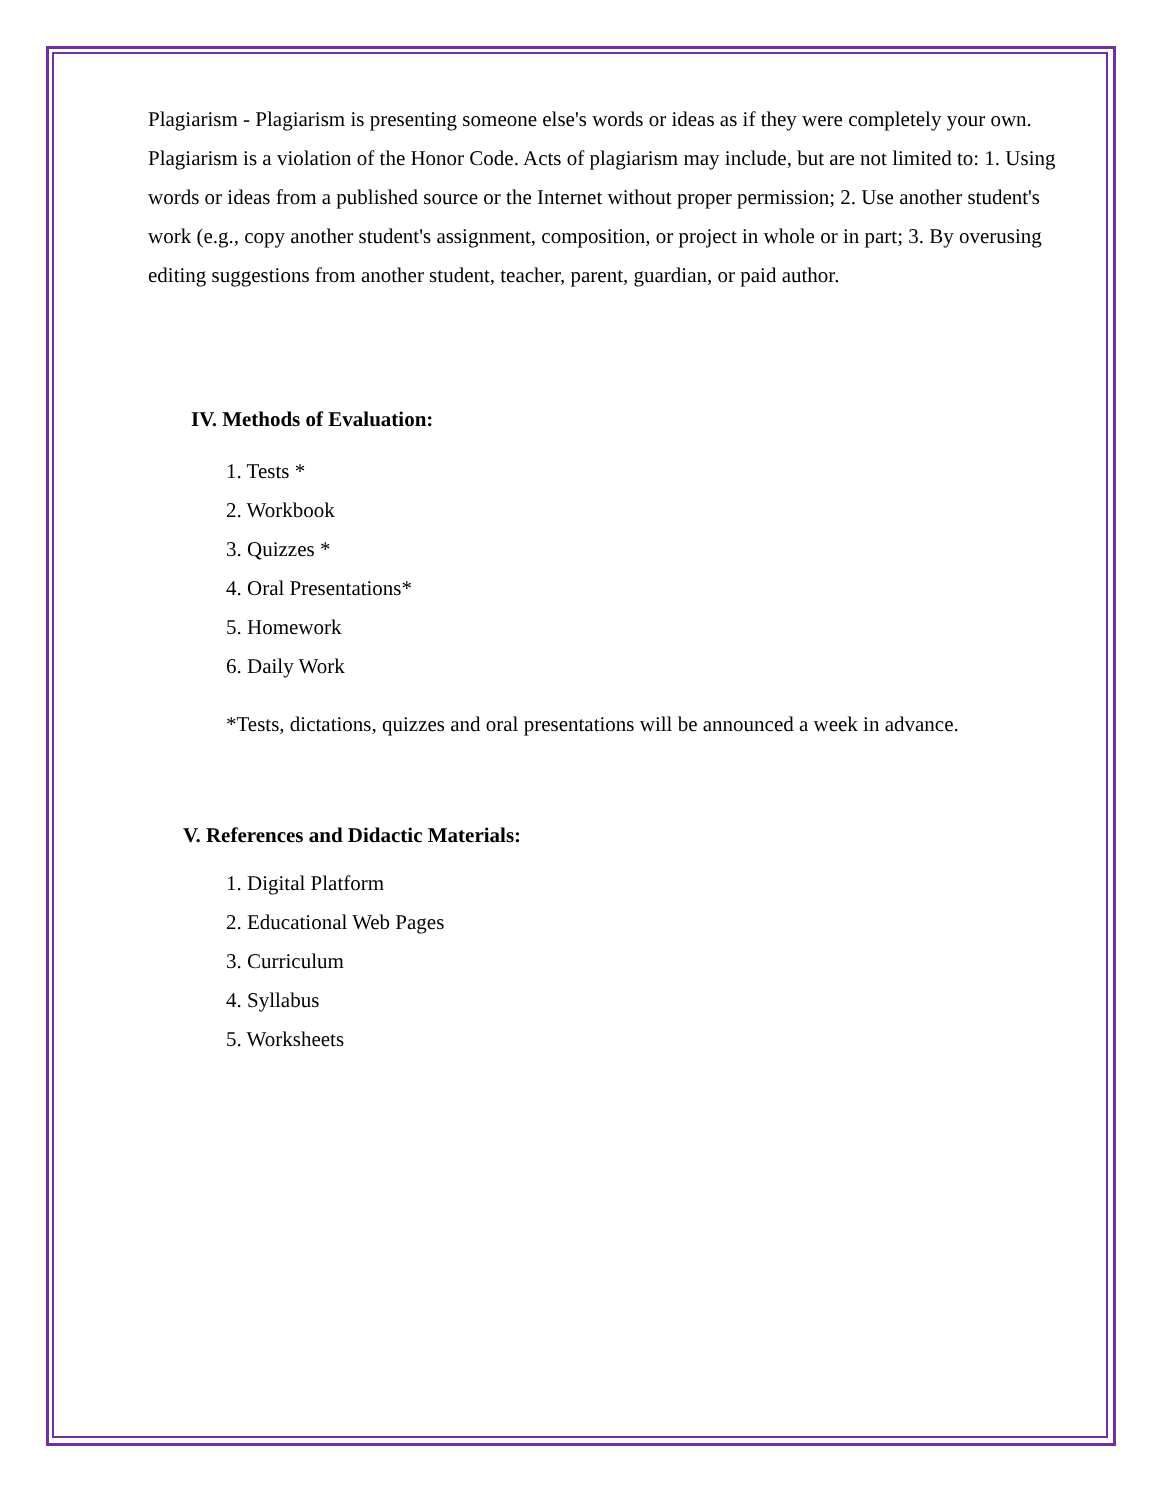Plagiarism - Plagiarism is presenting someone else's words or ideas as if they were completely your own. Plagiarism is a violation of the Honor Code. Acts of plagiarism may include, but are not limited to: 1. Using words or ideas from a published source or the Internet without proper permission; 2. Use another student's work (e.g., copy another student's assignment, composition, or project in whole or in part; 3. By overusing editing suggestions from another student, teacher, parent, guardian, or paid author.
IV. Methods of Evaluation:
1. Tests *
2. Workbook
3. Quizzes *
4. Oral Presentations*
5. Homework
6. Daily Work
*Tests, dictations, quizzes and oral presentations will be announced a week in advance.
V. References and Didactic Materials:
1. Digital Platform
2. Educational Web Pages
3. Curriculum
4. Syllabus
5. Worksheets